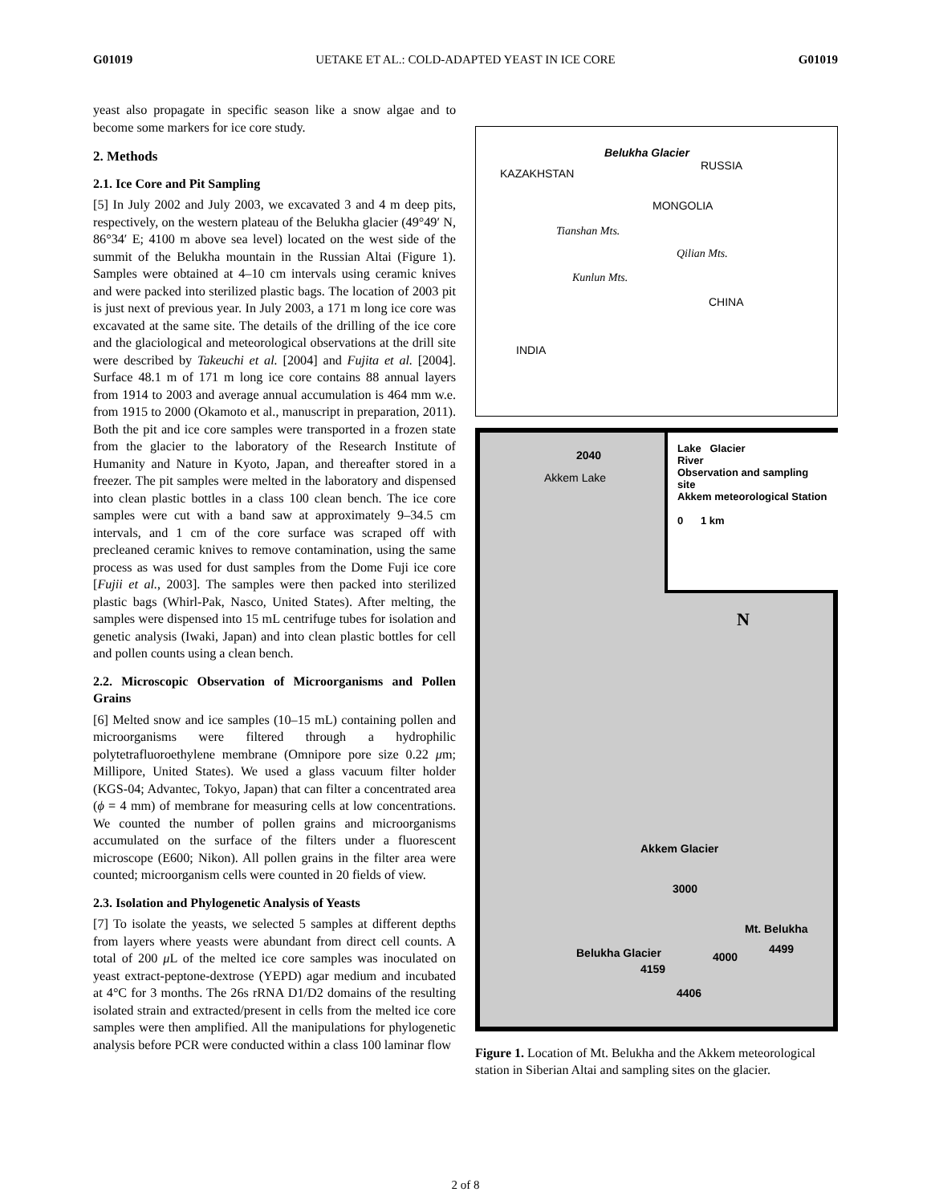G01019 UETAKE ET AL.: COLD-ADAPTED YEAST IN ICE CORE G01019
yeast also propagate in specific season like a snow algae and to become some markers for ice core study.
2. Methods
2.1. Ice Core and Pit Sampling
[5] In July 2002 and July 2003, we excavated 3 and 4 m deep pits, respectively, on the western plateau of the Belukha glacier (49°49′ N, 86°34′ E; 4100 m above sea level) located on the west side of the summit of the Belukha mountain in the Russian Altai (Figure 1). Samples were obtained at 4–10 cm intervals using ceramic knives and were packed into sterilized plastic bags. The location of 2003 pit is just next of previous year. In July 2003, a 171 m long ice core was excavated at the same site. The details of the drilling of the ice core and the glaciological and meteorological observations at the drill site were described by Takeuchi et al. [2004] and Fujita et al. [2004]. Surface 48.1 m of 171 m long ice core contains 88 annual layers from 1914 to 2003 and average annual accumulation is 464 mm w.e. from 1915 to 2000 (Okamoto et al., manuscript in preparation, 2011). Both the pit and ice core samples were transported in a frozen state from the glacier to the laboratory of the Research Institute of Humanity and Nature in Kyoto, Japan, and thereafter stored in a freezer. The pit samples were melted in the laboratory and dispensed into clean plastic bottles in a class 100 clean bench. The ice core samples were cut with a band saw at approximately 9–34.5 cm intervals, and 1 cm of the core surface was scraped off with precleaned ceramic knives to remove contamination, using the same process as was used for dust samples from the Dome Fuji ice core [Fujii et al., 2003]. The samples were then packed into sterilized plastic bags (Whirl-Pak, Nasco, United States). After melting, the samples were dispensed into 15 mL centrifuge tubes for isolation and genetic analysis (Iwaki, Japan) and into clean plastic bottles for cell and pollen counts using a clean bench.
2.2. Microscopic Observation of Microorganisms and Pollen Grains
[6] Melted snow and ice samples (10–15 mL) containing pollen and microorganisms were filtered through a hydrophilic polytetrafluoroethylene membrane (Omnipore pore size 0.22 μm; Millipore, United States). We used a glass vacuum filter holder (KGS-04; Advantec, Tokyo, Japan) that can filter a concentrated area (ϕ = 4 mm) of membrane for measuring cells at low concentrations. We counted the number of pollen grains and microorganisms accumulated on the surface of the filters under a fluorescent microscope (E600; Nikon). All pollen grains in the filter area were counted; microorganism cells were counted in 20 fields of view.
2.3. Isolation and Phylogenetic Analysis of Yeasts
[7] To isolate the yeasts, we selected 5 samples at different depths from layers where yeasts were abundant from direct cell counts. A total of 200 μ L of the melted ice core samples was inoculated on yeast extract-peptone-dextrose (YEPD) agar medium and incubated at 4°C for 3 months. The 26s rRNA D1/D2 domains of the resulting isolated strain and extracted/present in cells from the melted ice core samples were then amplified. All the manipulations for phylogenetic analysis before PCR were conducted within a class 100 laminar flow
Belukha Glacier
KAZAKHSTAN
RUSSIA
MONGOLIA
Tianshan Mts.
Qilian Mts.
Kunlun Mts.
CHINA
INDIA
2040
Akkem Lake
Lake Glacier
River
Observation and sampling site
Akkem meteorological Station
0 1 km
N
Akkem Glacier
3000
Mt. Belukha
Belukha Glacier
4159
4000
4499
4406
Figure 1. Location of Mt. Belukha and the Akkem meteorological station in Siberian Altai and sampling sites on the glacier.
2 of 8